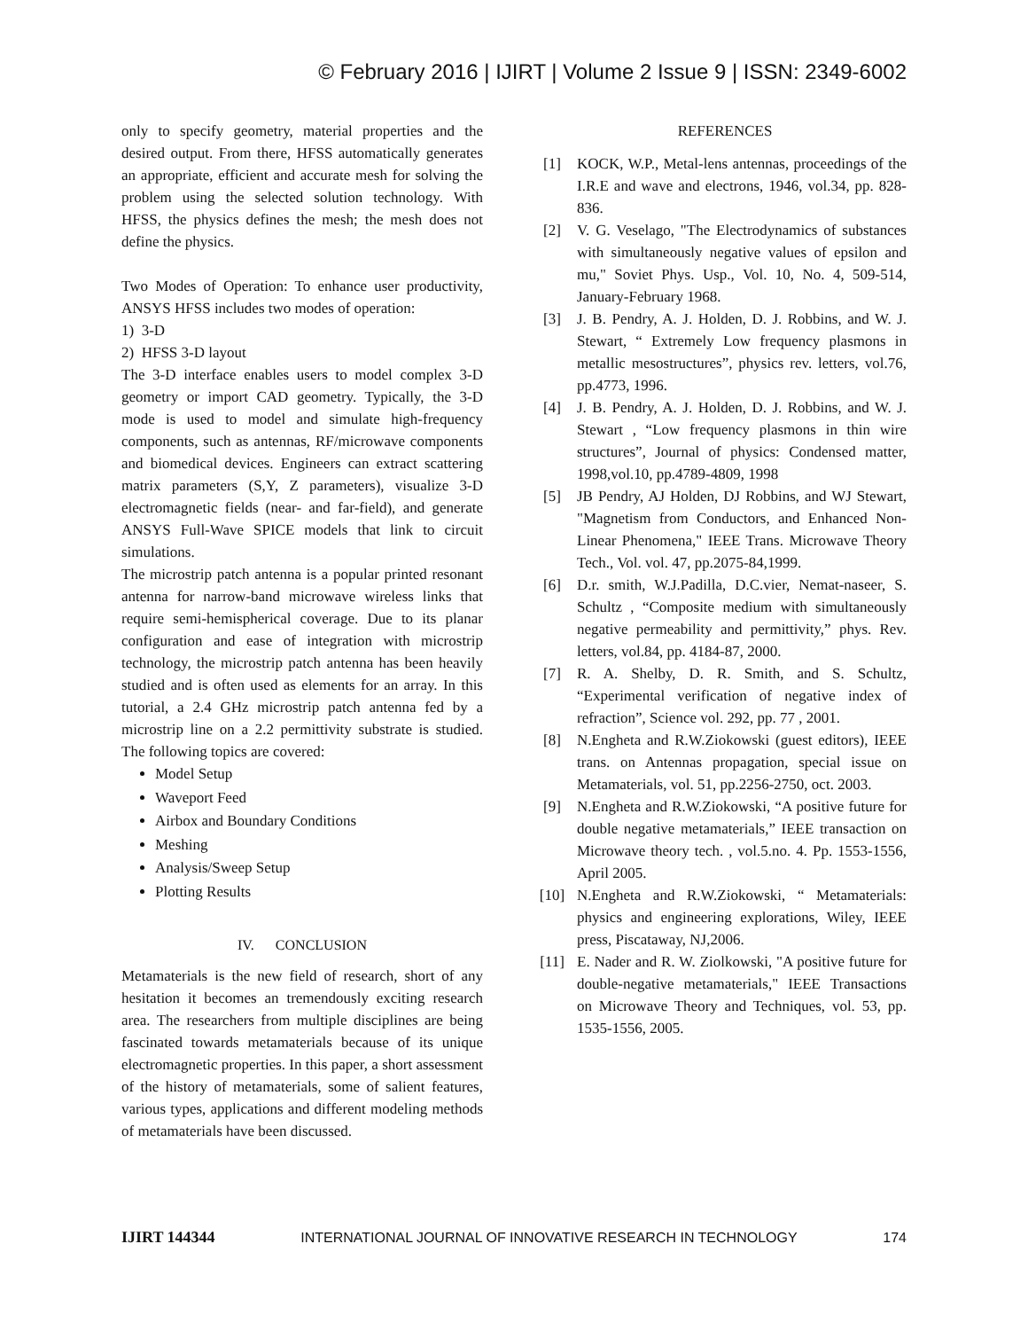© February 2016 | IJIRT | Volume 2 Issue 9 | ISSN: 2349-6002
only to specify geometry, material properties and the desired output. From there, HFSS automatically generates an appropriate, efficient and accurate mesh for solving the problem using the selected solution technology. With HFSS, the physics defines the mesh; the mesh does not define the physics.
Two Modes of Operation: To enhance user productivity, ANSYS HFSS includes two modes of operation:
1) 3-D
2) HFSS 3-D layout
The 3-D interface enables users to model complex 3-D geometry or import CAD geometry. Typically, the 3-D mode is used to model and simulate high-frequency components, such as antennas, RF/microwave components and biomedical devices. Engineers can extract scattering matrix parameters (S,Y, Z parameters), visualize 3-D electromagnetic fields (near- and far-field), and generate ANSYS Full-Wave SPICE models that link to circuit simulations.
The microstrip patch antenna is a popular printed resonant antenna for narrow-band microwave wireless links that require semi-hemispherical coverage. Due to its planar configuration and ease of integration with microstrip technology, the microstrip patch antenna has been heavily studied and is often used as elements for an array. In this tutorial, a 2.4 GHz microstrip patch antenna fed by a microstrip line on a 2.2 permittivity substrate is studied. The following topics are covered:
Model Setup
Waveport Feed
Airbox and Boundary Conditions
Meshing
Analysis/Sweep Setup
Plotting Results
IV. CONCLUSION
Metamaterials is the new field of research, short of any hesitation it becomes an tremendously exciting research area. The researchers from multiple disciplines are being fascinated towards metamaterials because of its unique electromagnetic properties. In this paper, a short assessment of the history of metamaterials, some of salient features, various types, applications and different modeling methods of metamaterials have been discussed.
REFERENCES
[1] KOCK, W.P., Metal-lens antennas, proceedings of the I.R.E and wave and electrons, 1946, vol.34, pp. 828-836.
[2] V. G. Veselago, "The Electrodynamics of substances with simultaneously negative values of epsilon and mu," Soviet Phys. Usp., Vol. 10, No. 4, 509-514, January-February 1968.
[3] J. B. Pendry, A. J. Holden, D. J. Robbins, and W. J. Stewart, “ Extremely Low frequency plasmons in metallic mesostructures”, physics rev. letters, vol.76, pp.4773, 1996.
[4] J. B. Pendry, A. J. Holden, D. J. Robbins, and W. J. Stewart , “Low frequency plasmons in thin wire structures”, Journal of physics: Condensed matter, 1998,vol.10, pp.4789-4809, 1998
[5] JB Pendry, AJ Holden, DJ Robbins, and WJ Stewart, "Magnetism from Conductors, and Enhanced Non-Linear Phenomena," IEEE Trans. Microwave Theory Tech., Vol. vol. 47, pp.2075-84,1999.
[6] D.r. smith, W.J.Padilla, D.C.vier, Nemat-naseer, S. Schultz , “Composite medium with simultaneously negative permeability and permittivity,” phys. Rev. letters, vol.84, pp. 4184-87, 2000.
[7] R. A. Shelby, D. R. Smith, and S. Schultz, “Experimental verification of negative index of refraction”, Science vol. 292, pp. 77 , 2001.
[8] N.Engheta and R.W.Ziokowski (guest editors), IEEE trans. on Antennas propagation, special issue on Metamaterials, vol. 51, pp.2256-2750, oct. 2003.
[9] N.Engheta and R.W.Ziokowski, “A positive future for double negative metamaterials,” IEEE transaction on Microwave theory tech. , vol.5.no. 4. Pp. 1553-1556, April 2005.
[10] N.Engheta and R.W.Ziokowski, “ Metamaterials: physics and engineering explorations, Wiley, IEEE press, Piscataway, NJ,2006.
[11] E. Nader and R. W. Ziolkowski, "A positive future for double-negative metamaterials," IEEE Transactions on Microwave Theory and Techniques, vol. 53, pp. 1535-1556, 2005.
IJIRT 144344 INTERNATIONAL JOURNAL OF INNOVATIVE RESEARCH IN TECHNOLOGY 174